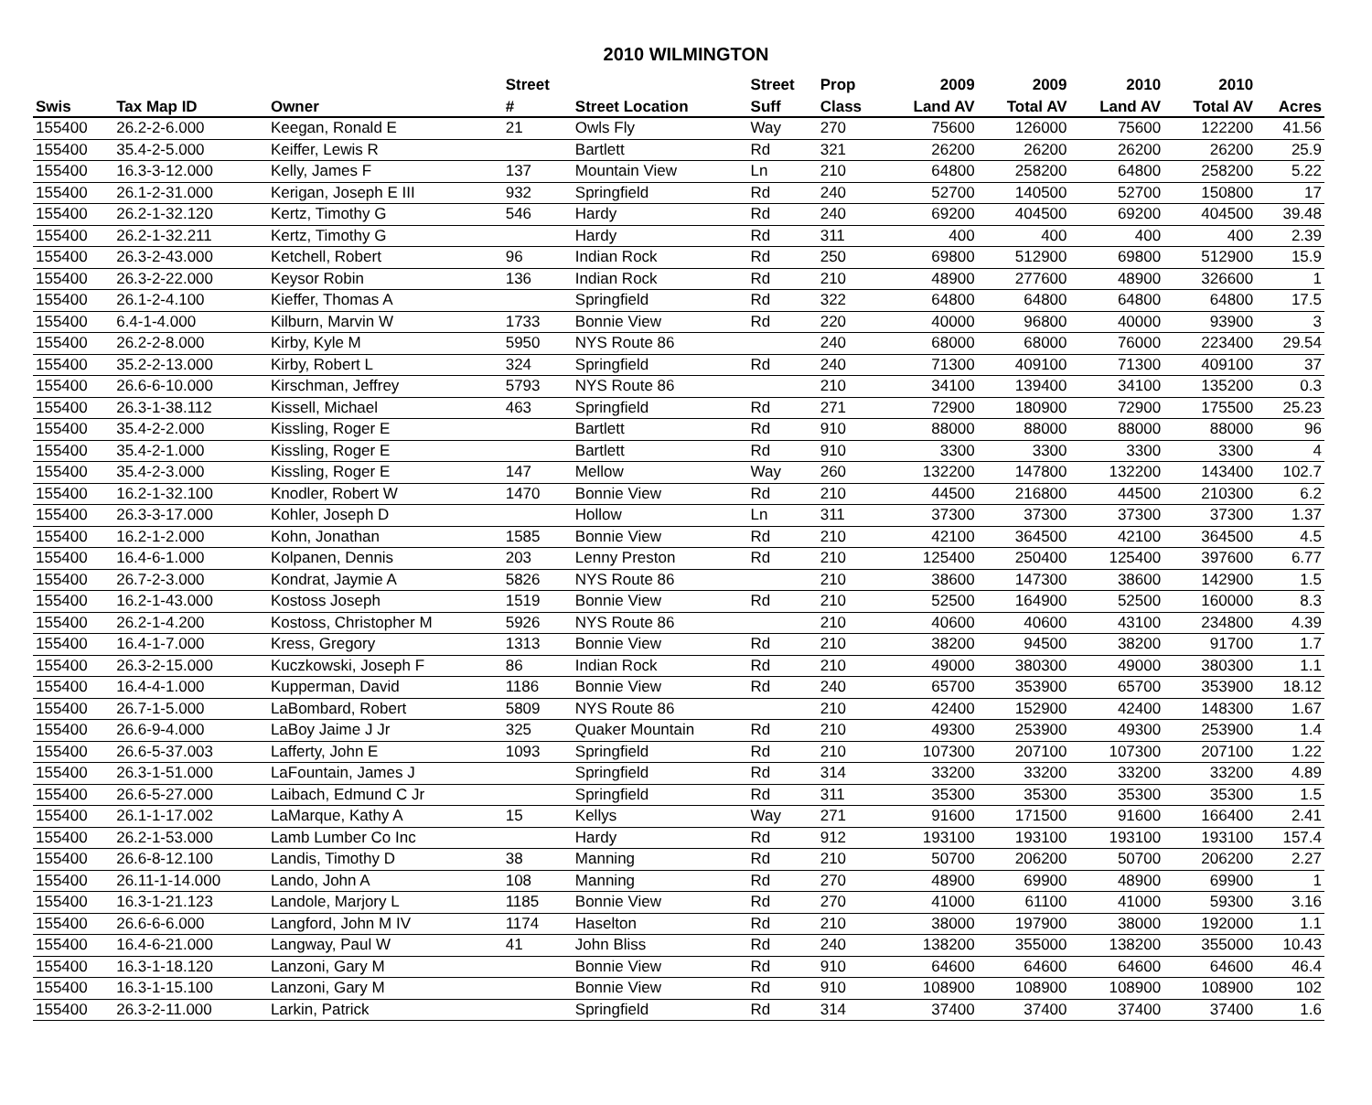2010 WILMINGTON
| | | | Street | | Street | Prop | 2009 | 2009 | 2010 | 2010 | |
| --- | --- | --- | --- | --- | --- | --- | --- | --- | --- | --- | --- |
| Swis | Tax Map ID | Owner | # | Street Location | Suff | Class | Land AV | Total AV | Land AV | Total AV | Acres |
| 155400 | 26.2-2-6.000 | Keegan, Ronald E | 21 | Owls Fly | Way | 270 | 75600 | 126000 | 75600 | 122200 | 41.56 |
| 155400 | 35.4-2-5.000 | Keiffer, Lewis R | | Bartlett | Rd | 321 | 26200 | 26200 | 26200 | 26200 | 25.9 |
| 155400 | 16.3-3-12.000 | Kelly, James F | 137 | Mountain View | Ln | 210 | 64800 | 258200 | 64800 | 258200 | 5.22 |
| 155400 | 26.1-2-31.000 | Kerigan, Joseph E III | 932 | Springfield | Rd | 240 | 52700 | 140500 | 52700 | 150800 | 17 |
| 155400 | 26.2-1-32.120 | Kertz, Timothy G | 546 | Hardy | Rd | 240 | 69200 | 404500 | 69200 | 404500 | 39.48 |
| 155400 | 26.2-1-32.211 | Kertz, Timothy G | | Hardy | Rd | 311 | 400 | 400 | 400 | 400 | 2.39 |
| 155400 | 26.3-2-43.000 | Ketchell, Robert | 96 | Indian Rock | Rd | 250 | 69800 | 512900 | 69800 | 512900 | 15.9 |
| 155400 | 26.3-2-22.000 | Keysor Robin | 136 | Indian Rock | Rd | 210 | 48900 | 277600 | 48900 | 326600 | 1 |
| 155400 | 26.1-2-4.100 | Kieffer, Thomas A | | Springfield | Rd | 322 | 64800 | 64800 | 64800 | 64800 | 17.5 |
| 155400 | 6.4-1-4.000 | Kilburn, Marvin W | 1733 | Bonnie View | Rd | 220 | 40000 | 96800 | 40000 | 93900 | 3 |
| 155400 | 26.2-2-8.000 | Kirby, Kyle M | 5950 | NYS Route 86 | | 240 | 68000 | 68000 | 76000 | 223400 | 29.54 |
| 155400 | 35.2-2-13.000 | Kirby, Robert L | 324 | Springfield | Rd | 240 | 71300 | 409100 | 71300 | 409100 | 37 |
| 155400 | 26.6-6-10.000 | Kirschman, Jeffrey | 5793 | NYS Route 86 | | 210 | 34100 | 139400 | 34100 | 135200 | 0.3 |
| 155400 | 26.3-1-38.112 | Kissell, Michael | 463 | Springfield | Rd | 271 | 72900 | 180900 | 72900 | 175500 | 25.23 |
| 155400 | 35.4-2-2.000 | Kissling, Roger E | | Bartlett | Rd | 910 | 88000 | 88000 | 88000 | 88000 | 96 |
| 155400 | 35.4-2-1.000 | Kissling, Roger E | | Bartlett | Rd | 910 | 3300 | 3300 | 3300 | 3300 | 4 |
| 155400 | 35.4-2-3.000 | Kissling, Roger E | 147 | Mellow | Way | 260 | 132200 | 147800 | 132200 | 143400 | 102.7 |
| 155400 | 16.2-1-32.100 | Knodler, Robert W | 1470 | Bonnie View | Rd | 210 | 44500 | 216800 | 44500 | 210300 | 6.2 |
| 155400 | 26.3-3-17.000 | Kohler, Joseph D | | Hollow | Ln | 311 | 37300 | 37300 | 37300 | 37300 | 1.37 |
| 155400 | 16.2-1-2.000 | Kohn, Jonathan | 1585 | Bonnie View | Rd | 210 | 42100 | 364500 | 42100 | 364500 | 4.5 |
| 155400 | 16.4-6-1.000 | Kolpanen, Dennis | 203 | Lenny Preston | Rd | 210 | 125400 | 250400 | 125400 | 397600 | 6.77 |
| 155400 | 26.7-2-3.000 | Kondrat, Jaymie A | 5826 | NYS Route 86 | | 210 | 38600 | 147300 | 38600 | 142900 | 1.5 |
| 155400 | 16.2-1-43.000 | Kostoss Joseph | 1519 | Bonnie View | Rd | 210 | 52500 | 164900 | 52500 | 160000 | 8.3 |
| 155400 | 26.2-1-4.200 | Kostoss, Christopher M | 5926 | NYS Route 86 | | 210 | 40600 | 40600 | 43100 | 234800 | 4.39 |
| 155400 | 16.4-1-7.000 | Kress, Gregory | 1313 | Bonnie View | Rd | 210 | 38200 | 94500 | 38200 | 91700 | 1.7 |
| 155400 | 26.3-2-15.000 | Kuczkowski, Joseph F | 86 | Indian Rock | Rd | 210 | 49000 | 380300 | 49000 | 380300 | 1.1 |
| 155400 | 16.4-4-1.000 | Kupperman, David | 1186 | Bonnie View | Rd | 240 | 65700 | 353900 | 65700 | 353900 | 18.12 |
| 155400 | 26.7-1-5.000 | LaBombard, Robert | 5809 | NYS Route 86 | | 210 | 42400 | 152900 | 42400 | 148300 | 1.67 |
| 155400 | 26.6-9-4.000 | LaBoy Jaime J Jr | 325 | Quaker Mountain | Rd | 210 | 49300 | 253900 | 49300 | 253900 | 1.4 |
| 155400 | 26.6-5-37.003 | Lafferty, John E | 1093 | Springfield | Rd | 210 | 107300 | 207100 | 107300 | 207100 | 1.22 |
| 155400 | 26.3-1-51.000 | LaFountain, James J | | Springfield | Rd | 314 | 33200 | 33200 | 33200 | 33200 | 4.89 |
| 155400 | 26.6-5-27.000 | Laibach, Edmund C Jr | | Springfield | Rd | 311 | 35300 | 35300 | 35300 | 35300 | 1.5 |
| 155400 | 26.1-1-17.002 | LaMarque, Kathy A | 15 | Kellys | Way | 271 | 91600 | 171500 | 91600 | 166400 | 2.41 |
| 155400 | 26.2-1-53.000 | Lamb Lumber Co Inc | | Hardy | Rd | 912 | 193100 | 193100 | 193100 | 193100 | 157.4 |
| 155400 | 26.6-8-12.100 | Landis, Timothy D | 38 | Manning | Rd | 210 | 50700 | 206200 | 50700 | 206200 | 2.27 |
| 155400 | 26.11-1-14.000 | Lando, John A | 108 | Manning | Rd | 270 | 48900 | 69900 | 48900 | 69900 | 1 |
| 155400 | 16.3-1-21.123 | Landole, Marjory L | 1185 | Bonnie View | Rd | 270 | 41000 | 61100 | 41000 | 59300 | 3.16 |
| 155400 | 26.6-6-6.000 | Langford, John M IV | 1174 | Haselton | Rd | 210 | 38000 | 197900 | 38000 | 192000 | 1.1 |
| 155400 | 16.4-6-21.000 | Langway, Paul W | 41 | John Bliss | Rd | 240 | 138200 | 355000 | 138200 | 355000 | 10.43 |
| 155400 | 16.3-1-18.120 | Lanzoni, Gary M | | Bonnie View | Rd | 910 | 64600 | 64600 | 64600 | 64600 | 46.4 |
| 155400 | 16.3-1-15.100 | Lanzoni, Gary M | | Bonnie View | Rd | 910 | 108900 | 108900 | 108900 | 108900 | 102 |
| 155400 | 26.3-2-11.000 | Larkin, Patrick | | Springfield | Rd | 314 | 37400 | 37400 | 37400 | 37400 | 1.6 |